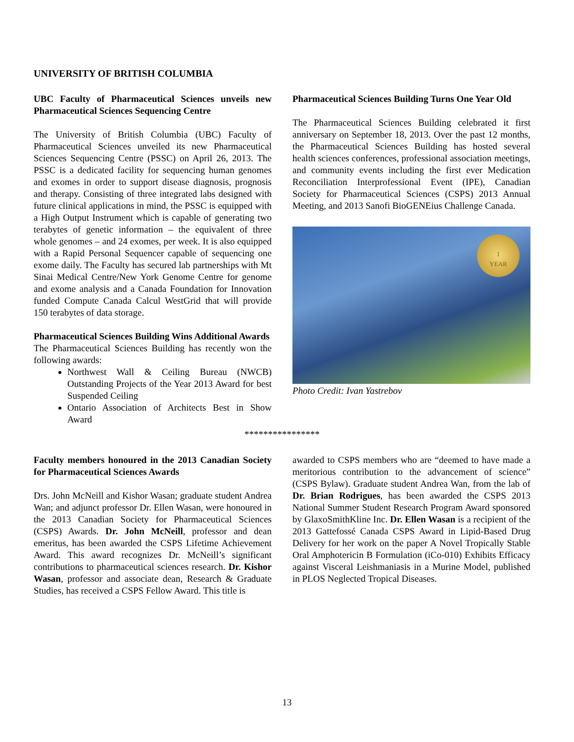UNIVERSITY OF BRITISH COLUMBIA
UBC Faculty of Pharmaceutical Sciences unveils new Pharmaceutical Sciences Sequencing Centre
The University of British Columbia (UBC) Faculty of Pharmaceutical Sciences unveiled its new Pharmaceutical Sciences Sequencing Centre (PSSC) on April 26, 2013. The PSSC is a dedicated facility for sequencing human genomes and exomes in order to support disease diagnosis, prognosis and therapy. Consisting of three integrated labs designed with future clinical applications in mind, the PSSC is equipped with a High Output Instrument which is capable of generating two terabytes of genetic information – the equivalent of three whole genomes – and 24 exomes, per week. It is also equipped with a Rapid Personal Sequencer capable of sequencing one exome daily. The Faculty has secured lab partnerships with Mt Sinai Medical Centre/New York Genome Centre for genome and exome analysis and a Canada Foundation for Innovation funded Compute Canada Calcul WestGrid that will provide 150 terabytes of data storage.
Pharmaceutical Sciences Building Wins Additional Awards
The Pharmaceutical Sciences Building has recently won the following awards:
Northwest Wall & Ceiling Bureau (NWCB) Outstanding Projects of the Year 2013 Award for best Suspended Ceiling
Ontario Association of Architects Best in Show Award
Pharmaceutical Sciences Building Turns One Year Old
The Pharmaceutical Sciences Building celebrated it first anniversary on September 18, 2013. Over the past 12 months, the Pharmaceutical Sciences Building has hosted several health sciences conferences, professional association meetings, and community events including the first ever Medication Reconciliation Interprofessional Event (IPE), Canadian Society for Pharmaceutical Sciences (CSPS) 2013 Annual Meeting, and 2013 Sanofi BioGENEius Challenge Canada.
1
YEAR
Photo Credit: Ivan Yastrebov
****************
Faculty members honoured in the 2013 Canadian Society for Pharmaceutical Sciences Awards
Drs. John McNeill and Kishor Wasan; graduate student Andrea Wan; and adjunct professor Dr. Ellen Wasan, were honoured in the 2013 Canadian Society for Pharmaceutical Sciences (CSPS) Awards. Dr. John McNeill, professor and dean emeritus, has been awarded the CSPS Lifetime Achievement Award. This award recognizes Dr. McNeill’s significant contributions to pharmaceutical sciences research. Dr. Kishor Wasan, professor and associate dean, Research & Graduate Studies, has received a CSPS Fellow Award. This title is
awarded to CSPS members who are “deemed to have made a meritorious contribution to the advancement of science” (CSPS Bylaw). Graduate student Andrea Wan, from the lab of Dr. Brian Rodrigues, has been awarded the CSPS 2013 National Summer Student Research Program Award sponsored by GlaxoSmithKline Inc. Dr. Ellen Wasan is a recipient of the 2013 Gattefossé Canada CSPS Award in Lipid-Based Drug Delivery for her work on the paper A Novel Tropically Stable Oral Amphotericin B Formulation (iCo-010) Exhibits Efficacy against Visceral Leishmaniasis in a Murine Model, published in PLOS Neglected Tropical Diseases.
13